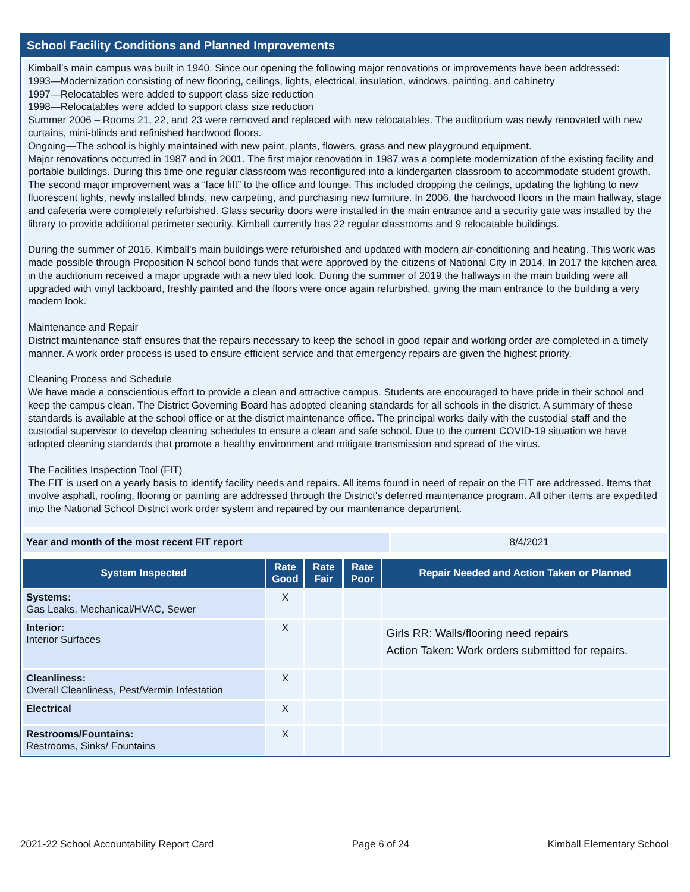School Facility Conditions and Planned Improvements
Kimball’s main campus was built in 1940. Since our opening the following major renovations or improvements have been addressed:
1993—Modernization consisting of new flooring, ceilings, lights, electrical, insulation, windows, painting, and cabinetry
1997—Relocatables were added to support class size reduction
1998—Relocatables were added to support class size reduction
Summer 2006 – Rooms 21, 22, and 23 were removed and replaced with new relocatables. The auditorium was newly renovated with new curtains, mini-blinds and refinished hardwood floors.
Ongoing—The school is highly maintained with new paint, plants, flowers, grass and new playground equipment.
Major renovations occurred in 1987 and in 2001. The first major renovation in 1987 was a complete modernization of the existing facility and portable buildings. During this time one regular classroom was reconfigured into a kindergarten classroom to accommodate student growth. The second major improvement was a “face lift” to the office and lounge. This included dropping the ceilings, updating the lighting to new fluorescent lights, newly installed blinds, new carpeting, and purchasing new furniture. In 2006, the hardwood floors in the main hallway, stage and cafeteria were completely refurbished. Glass security doors were installed in the main entrance and a security gate was installed by the library to provide additional perimeter security. Kimball currently has 22 regular classrooms and 9 relocatable buildings.
During the summer of 2016, Kimball's main buildings were refurbished and updated with modern air-conditioning and heating. This work was made possible through Proposition N school bond funds that were approved by the citizens of National City in 2014. In 2017 the kitchen area in the auditorium received a major upgrade with a new tiled look. During the summer of 2019 the hallways in the main building were all upgraded with vinyl tackboard, freshly painted and the floors were once again refurbished, giving the main entrance to the building a very modern look.
Maintenance and Repair
District maintenance staff ensures that the repairs necessary to keep the school in good repair and working order are completed in a timely manner. A work order process is used to ensure efficient service and that emergency repairs are given the highest priority.
Cleaning Process and Schedule
We have made a conscientious effort to provide a clean and attractive campus. Students are encouraged to have pride in their school and keep the campus clean. The District Governing Board has adopted cleaning standards for all schools in the district. A summary of these standards is available at the school office or at the district maintenance office. The principal works daily with the custodial staff and the custodial supervisor to develop cleaning schedules to ensure a clean and safe school. Due to the current COVID-19 situation we have adopted cleaning standards that promote a healthy environment and mitigate transmission and spread of the virus.
The Facilities Inspection Tool (FIT)
The FIT is used on a yearly basis to identify facility needs and repairs. All items found in need of repair on the FIT are addressed. Items that involve asphalt, roofing, flooring or painting are addressed through the District's deferred maintenance program. All other items are expedited into the National School District work order system and repaired by our maintenance department.
| Year and month of the most recent FIT report | 8/4/2021 |
| System Inspected | Rate Good | Rate Fair | Rate Poor | Repair Needed and Action Taken or Planned |
| --- | --- | --- | --- | --- |
| Systems: Gas Leaks, Mechanical/HVAC, Sewer | X | | | |
| Interior: Interior Surfaces | X | | | Girls RR: Walls/flooring need repairs Action Taken: Work orders submitted for repairs. |
| Cleanliness: Overall Cleanliness, Pest/Vermin Infestation | X | | | |
| Electrical | X | | | |
| Restrooms/Fountains: Restrooms, Sinks/ Fountains | X | | | |
2021-22 School Accountability Report Card Page 6 of 24 Kimball Elementary School